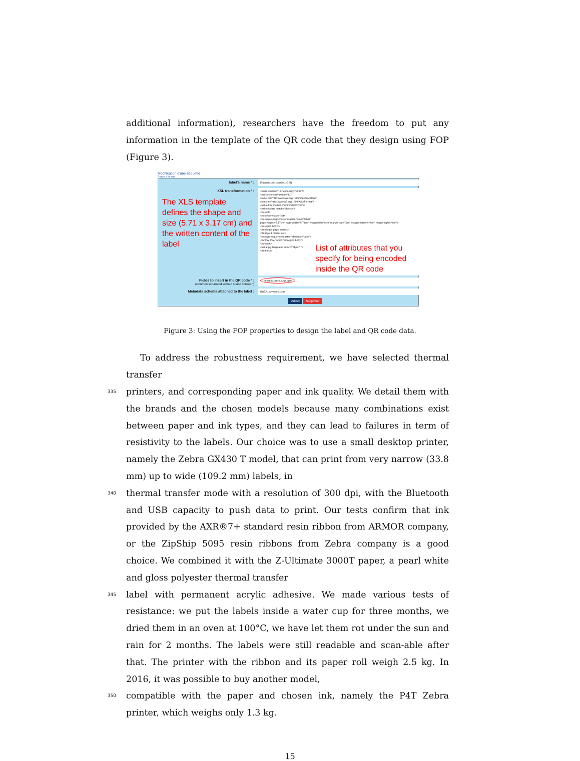additional information), researchers have the freedom to put any information in the template of the QR code that they design using FOP (Figure 3).
Modification d'une étiquette
Retour à la liste
label's name * :
Etiquette_run_section_IGSN
XSL transformation * :
The XLS template defines the shape and size (5.71 x 3.17 cm) and the written content of the label
<?xml version="1.0" encoding="utf-8"?>
<xsl:stylesheet version="1.0"
xmlns:xsl="http://www.w3.org/1999/XSL/Transform"
xmlns:fo="http://www.w3.org/1999/XSL/Format">
<xsl:output method="xml" indent="yes"/>
<xsl:template match="objects">
<fo:root>
<fo:layout-master-set>
<fo:simple-page-master master-name="label"
page-height="3.17cm" page-width="5.71cm" margin-left="0cm" margin-top="0cm" margin-bottom="0cm" margin-right="0cm">
<fo:region-body/>
</fo:simple-page-master>
</fo:layout-master-set>
<fo:page-sequence master-reference="label">
<fo:flow flow-name="xsl-region-body">
<fo:block>
<xsl:apply-templates select="object" />
</fo:block>
List of attributes that you specify for being encoded inside the QR code
Fields to insert in the QR code * :
(common separated without space between)
db,uid,id,prj,cd,x,y,pi,igsn
Metadata schema attached to the label :
ROZA_ouverture_core
Valider Supprimer
Figure 3: Using the FOP properties to design the label and QR code data.
To address the robustness requirement, we have selected thermal transfer
335 printers, and corresponding paper and ink quality. We detail them with the brands and the chosen models because many combinations exist between paper and ink types, and they can lead to failures in term of resistivity to the labels. Our choice was to use a small desktop printer, namely the Zebra GX430 T model, that can print from very narrow (33.8 mm) up to wide (109.2 mm) labels, in
340 thermal transfer mode with a resolution of 300 dpi, with the Bluetooth and USB capacity to push data to print. Our tests confirm that ink provided by the AXR®7+ standard resin ribbon from ARMOR company, or the ZipShip 5095 resin ribbons from Zebra company is a good choice. We combined it with the Z-Ultimate 3000T paper, a pearl white and gloss polyester thermal transfer
345 label with permanent acrylic adhesive. We made various tests of resistance: we put the labels inside a water cup for three months, we dried them in an oven at 100°C, we have let them rot under the sun and rain for 2 months. The labels were still readable and scan-able after that. The printer with the ribbon and its paper roll weigh 2.5 kg. In 2016, it was possible to buy another model,
350 compatible with the paper and chosen ink, namely the P4T Zebra printer, which weighs only 1.3 kg.
15